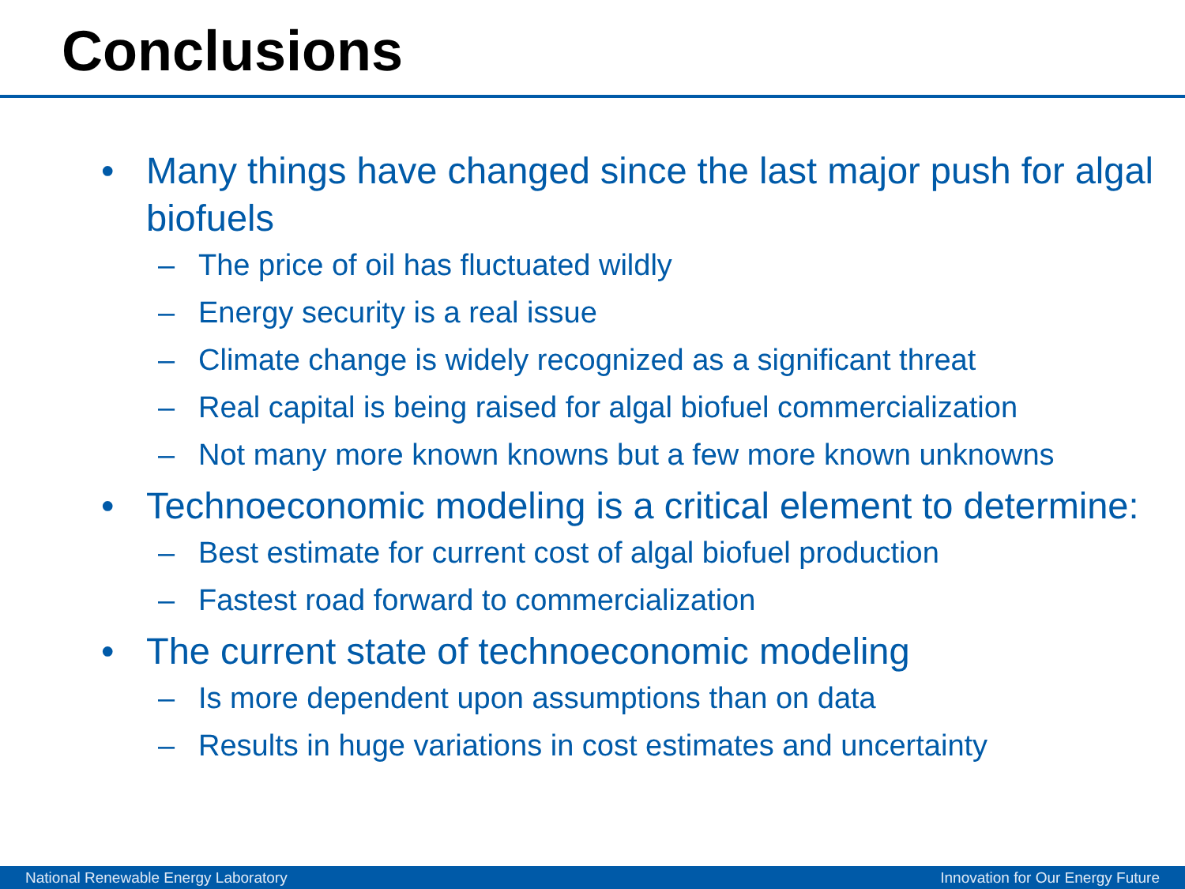Conclusions
• Many things have changed since the last major push for algal biofuels
– The price of oil has fluctuated wildly
– Energy security is a real issue
– Climate change is widely recognized as a significant threat
– Real capital is being raised for algal biofuel commercialization
– Not many more known knowns but a few more known unknowns
• Technoeconomic modeling is a critical element to determine:
– Best estimate for current cost of algal biofuel production
– Fastest road forward to commercialization
• The current state of technoeconomic modeling
– Is more dependent upon assumptions than on data
– Results in huge variations in cost estimates and uncertainty
National Renewable Energy Laboratory Innovation for Our Energy Future